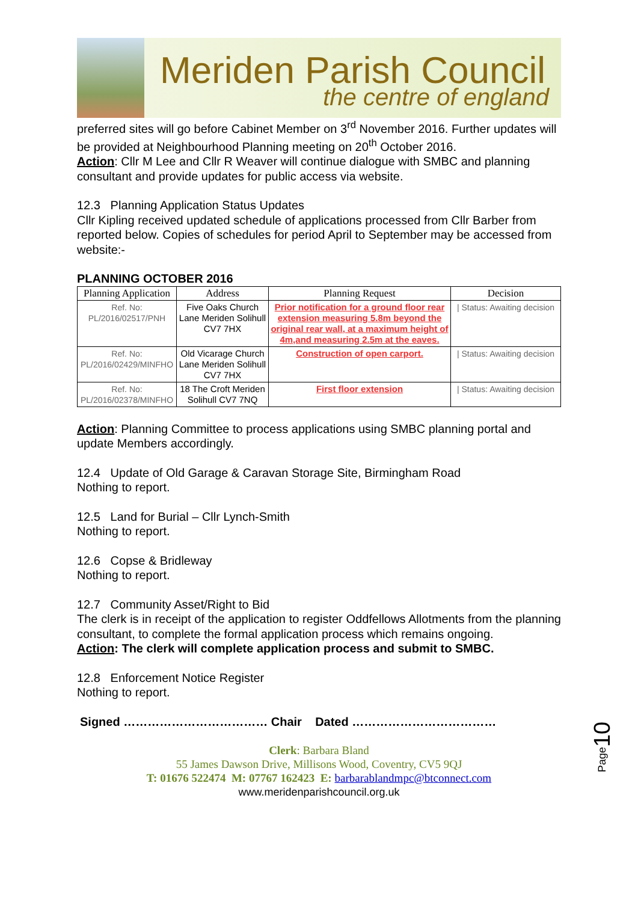Meriden Parish Council
the centre of england
preferred sites will go before Cabinet Member on 3<sup>rd</sup> November 2016. Further updates will be provided at Neighbourhood Planning meeting on 20<sup>th</sup> October 2016.
Action: Cllr M Lee and Cllr R Weaver will continue dialogue with SMBC and planning consultant and provide updates for public access via website.
12.3 Planning Application Status Updates
Cllr Kipling received updated schedule of applications processed from Cllr Barber from reported below. Copies of schedules for period April to September may be accessed from website:-
PLANNING OCTOBER 2016
| Planning Application | Address | Planning Request | Decision |
| --- | --- | --- | --- |
| Ref. No: PL/2016/02517/PNH | Five Oaks Church Lane Meriden Solihull CV7 7HX | Prior notification for a ground floor rear extension measuring 5.8m beyond the original rear wall, at a maximum height of 4m,and measuring 2.5m at the eaves. | / Status: Awaiting decision |
| Ref. No: PL/2016/02429/MINFHO | Old Vicarage Church Lane Meriden Solihull CV7 7HX | Construction of open carport. | / Status: Awaiting decision |
| Ref. No: PL/2016/02378/MINFHO | 18 The Croft Meriden Solihull CV7 7NQ | First floor extension | / Status: Awaiting decision |
Action: Planning Committee to process applications using SMBC planning portal and update Members accordingly.
12.4 Update of Old Garage & Caravan Storage Site, Birmingham Road
Nothing to report.
12.5 Land for Burial – Cllr Lynch-Smith
Nothing to report.
12.6 Copse & Bridleway
Nothing to report.
12.7 Community Asset/Right to Bid
The clerk is in receipt of the application to register Oddfellows Allotments from the planning consultant, to complete the formal application process which remains ongoing.
Action: The clerk will complete application process and submit to SMBC.
12.8 Enforcement Notice Register
Nothing to report.
Signed ……………………………… Chair Dated ………………………………
Clerk: Barbara Bland
55 James Dawson Drive, Millisons Wood, Coventry, CV5 9QJ
T: 01676 522474 M: 07767 162423 E: barbarablandmpc@btconnect.com
www.meridenparishcouncil.org.uk
Page10